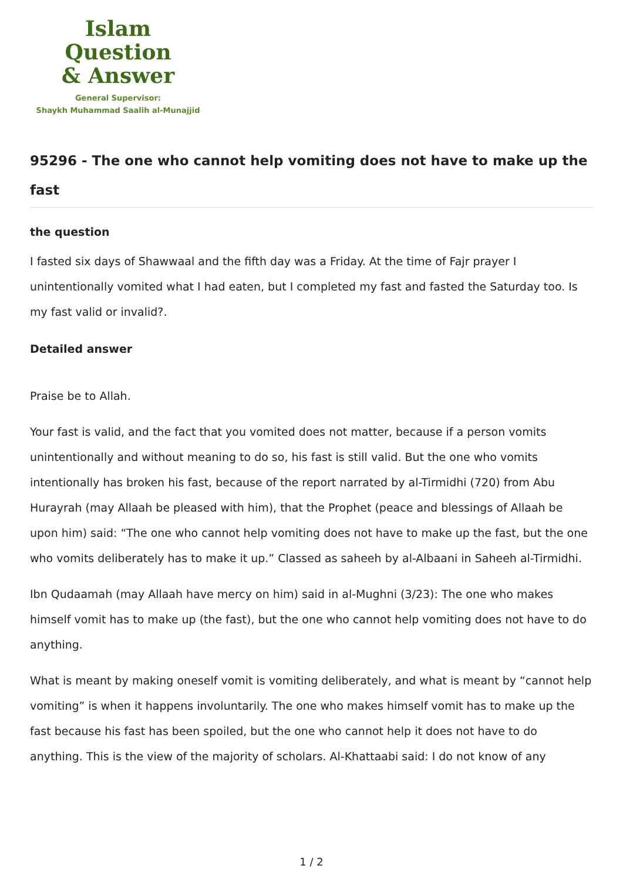Islam Question
& Answer
General Supervisor:
Shaykh Muhammad Saalih al-Munajjid
95296 - The one who cannot help vomiting does not have to make up the fast
the question
I fasted six days of Shawwaal and the fifth day was a Friday. At the time of Fajr prayer I unintentionally vomited what I had eaten, but I completed my fast and fasted the Saturday too. Is my fast valid or invalid?.
Detailed answer
Praise be to Allah.
Your fast is valid, and the fact that you vomited does not matter, because if a person vomits unintentionally and without meaning to do so, his fast is still valid. But the one who vomits intentionally has broken his fast, because of the report narrated by al-Tirmidhi (720) from Abu Hurayrah (may Allaah be pleased with him), that the Prophet (peace and blessings of Allaah be upon him) said: “The one who cannot help vomiting does not have to make up the fast, but the one who vomits deliberately has to make it up.” Classed as saheeh by al-Albaani in Saheeh al-Tirmidhi.
Ibn Qudaamah (may Allaah have mercy on him) said in al-Mughni (3/23): The one who makes himself vomit has to make up (the fast), but the one who cannot help vomiting does not have to do anything.
What is meant by making oneself vomit is vomiting deliberately, and what is meant by “cannot help vomiting” is when it happens involuntarily. The one who makes himself vomit has to make up the fast because his fast has been spoiled, but the one who cannot help it does not have to do anything. This is the view of the majority of scholars. Al-Khattaabi said: I do not know of any
1 / 2